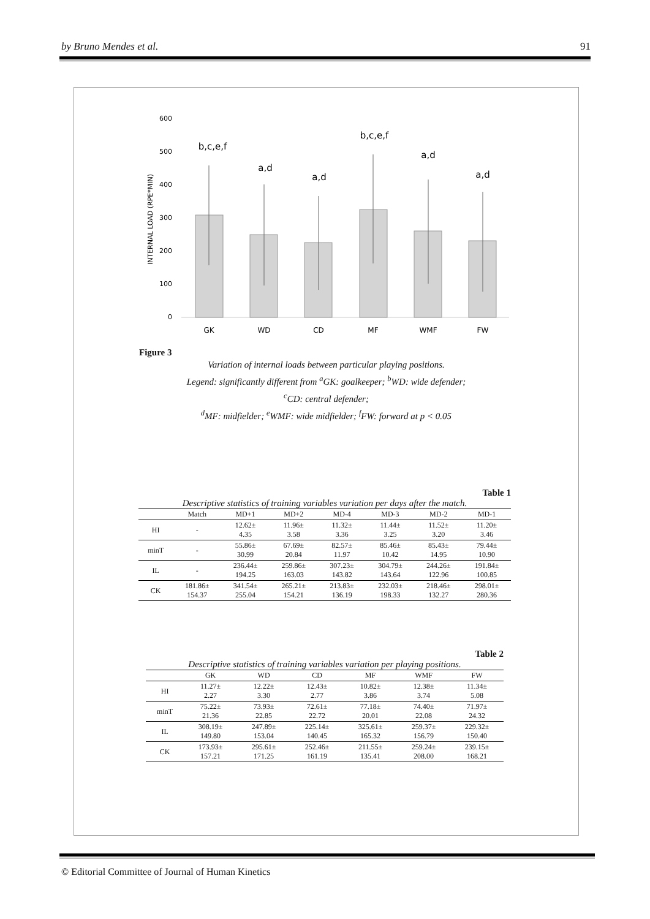by Bruno Mendes et al. 91
600
500
400
300
200
100
0
INTERNAL LOAD (RPE*MIN)
b,c,e,f
a,d
a,d
b,c,e,f
a,d
a,d
GK
WD
CD
MF
WMF
FW
Figure 3
Variation of internal loads between particular playing positions.
Legend: significantly different from <sup>a</sup>GK: goalkeeper; <sup>b</sup>WD: wide defender;
<sup>c</sup> CD: central defender;
<sup>d</sup> MF: midfielder; <sup>e</sup>WMF: wide midfielder; <sup>f</sup>FW: forward at p < 0.05
Table 1
Descriptive statistics of training variables variation per days after the match.
| | Match | MD+1 | MD+2 | MD-4 | MD-3 | MD-2 | MD-1 |
| --- | --- | --- | --- | --- | --- | --- | --- |
| HI | - | 12.62± 4.35 | 11.96± 3.58 | 11.32± 3.36 | 11.44± 3.25 | 11.52± 3.20 | 11.20± 3.46 |
| minT | - | 55.86± 30.99 | 67.69± 20.84 | 82.57± 11.97 | 85.46± 10.42 | 85.43± 14.95 | 79.44± 10.90 |
| IL | - | 236.44± 194.25 | 259.86± 163.03 | 307.23± 143.82 | 304.79± 143.64 | 244.26± 122.96 | 191.84± 100.85 |
| CK | 181.86± 154.37 | 341.54± 255.04 | 265.21± 154.21 | 213.83± 136.19 | 232.03± 198.33 | 218.46± 132.27 | 298.01± 280.36 |
Table 2
Descriptive statistics of training variables variation per playing positions.
| | GK | WD | CD | MF | WMF | FW |
| --- | --- | --- | --- | --- | --- | --- |
| HI | 11.27± 2.27 | 12.22± 3.30 | 12.43± 2.77 | 10.82± 3.86 | 12.38± 3.74 | 11.34± 5.08 |
| minT | 75.22± 21.36 | 73.93± 22.85 | 72.61± 22.72 | 77.18± 20.01 | 74.40± 22.08 | 71.97± 24.32 |
| IL | 308.19± 149.80 | 247.89± 153.04 | 225.14± 140.45 | 325.61± 165.32 | 259.37± 156.79 | 229.32± 150.40 |
| CK | 173.93± 157.21 | 295.61± 171.25 | 252.46± 161.19 | 211.55± 135.41 | 259.24± 208.00 | 239.15± 168.21 |
© Editorial Committee of Journal of Human Kinetics